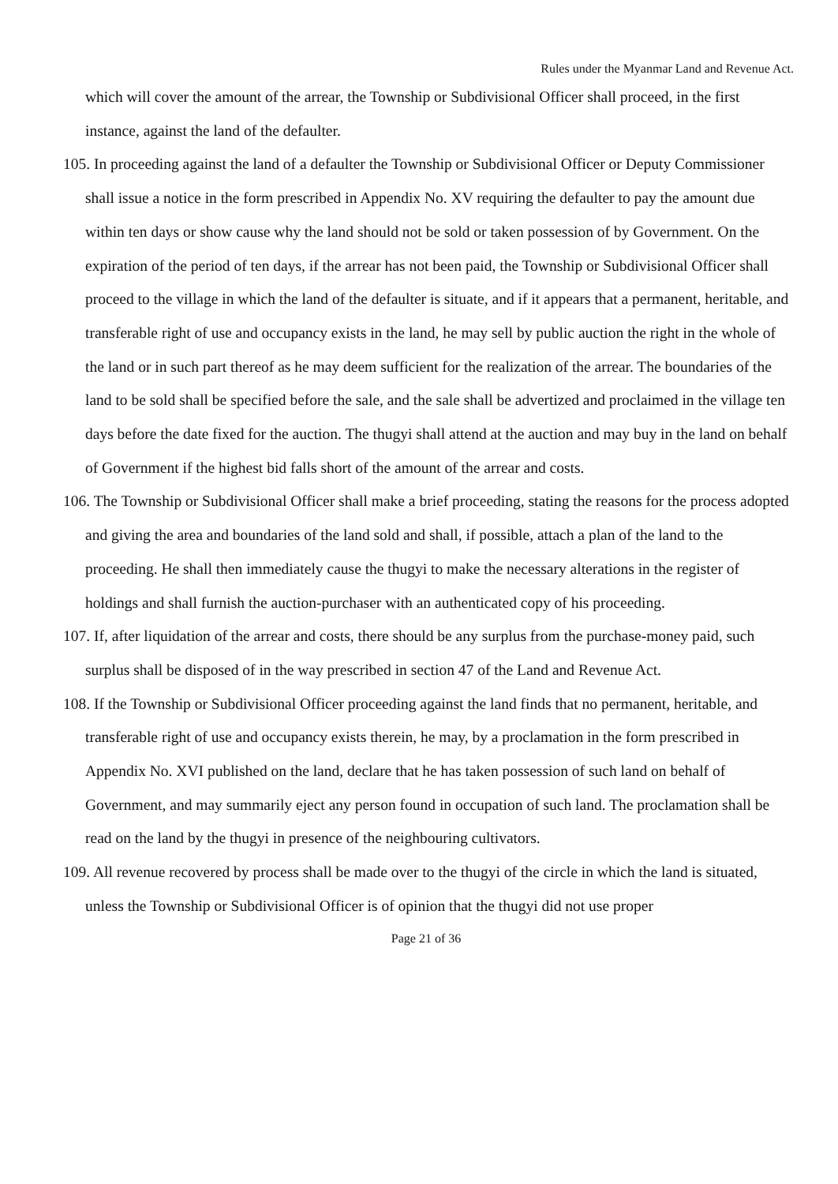Rules under the Myanmar Land and Revenue Act.
which will cover the amount of the arrear, the Township or Subdivisional Officer shall proceed, in the first instance, against the land of the defaulter.
105. In proceeding against the land of a defaulter the Township or Subdivisional Officer or Deputy Commissioner shall issue a notice in the form prescribed in Appendix No. XV requiring the defaulter to pay the amount due within ten days or show cause why the land should not be sold or taken possession of by Government. On the expiration of the period of ten days, if the arrear has not been paid, the Township or Subdivisional Officer shall proceed to the village in which the land of the defaulter is situate, and if it appears that a permanent, heritable, and transferable right of use and occupancy exists in the land, he may sell by public auction the right in the whole of the land or in such part thereof as he may deem sufficient for the realization of the arrear. The boundaries of the land to be sold shall be specified before the sale, and the sale shall be advertized and proclaimed in the village ten days before the date fixed for the auction. The thugyi shall attend at the auction and may buy in the land on behalf of Government if the highest bid falls short of the amount of the arrear and costs.
106. The Township or Subdivisional Officer shall make a brief proceeding, stating the reasons for the process adopted and giving the area and boundaries of the land sold and shall, if possible, attach a plan of the land to the proceeding. He shall then immediately cause the thugyi to make the necessary alterations in the register of holdings and shall furnish the auction-purchaser with an authenticated copy of his proceeding.
107. If, after liquidation of the arrear and costs, there should be any surplus from the purchase-money paid, such surplus shall be disposed of in the way prescribed in section 47 of the Land and Revenue Act.
108. If the Township or Subdivisional Officer proceeding against the land finds that no permanent, heritable, and transferable right of use and occupancy exists therein, he may, by a proclamation in the form prescribed in Appendix No. XVI published on the land, declare that he has taken possession of such land on behalf of Government, and may summarily eject any person found in occupation of such land. The proclamation shall be read on the land by the thugyi in presence of the neighbouring cultivators.
109. All revenue recovered by process shall be made over to the thugyi of the circle in which the land is situated, unless the Township or Subdivisional Officer is of opinion that the thugyi did not use proper
Page 21 of 36